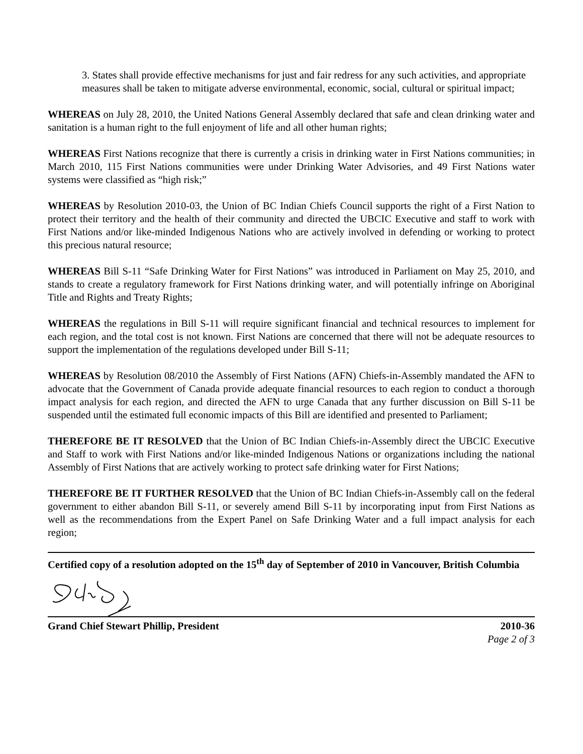3. States shall provide effective mechanisms for just and fair redress for any such activities, and appropriate measures shall be taken to mitigate adverse environmental, economic, social, cultural or spiritual impact;
WHEREAS on July 28, 2010, the United Nations General Assembly declared that safe and clean drinking water and sanitation is a human right to the full enjoyment of life and all other human rights;
WHEREAS First Nations recognize that there is currently a crisis in drinking water in First Nations communities; in March 2010, 115 First Nations communities were under Drinking Water Advisories, and 49 First Nations water systems were classified as “high risk;”
WHEREAS by Resolution 2010-03, the Union of BC Indian Chiefs Council supports the right of a First Nation to protect their territory and the health of their community and directed the UBCIC Executive and staff to work with First Nations and/or like-minded Indigenous Nations who are actively involved in defending or working to protect this precious natural resource;
WHEREAS Bill S-11 “Safe Drinking Water for First Nations” was introduced in Parliament on May 25, 2010, and stands to create a regulatory framework for First Nations drinking water, and will potentially infringe on Aboriginal Title and Rights and Treaty Rights;
WHEREAS the regulations in Bill S-11 will require significant financial and technical resources to implement for each region, and the total cost is not known. First Nations are concerned that there will not be adequate resources to support the implementation of the regulations developed under Bill S-11;
WHEREAS by Resolution 08/2010 the Assembly of First Nations (AFN) Chiefs-in-Assembly mandated the AFN to advocate that the Government of Canada provide adequate financial resources to each region to conduct a thorough impact analysis for each region, and directed the AFN to urge Canada that any further discussion on Bill S-11 be suspended until the estimated full economic impacts of this Bill are identified and presented to Parliament;
THEREFORE BE IT RESOLVED that the Union of BC Indian Chiefs-in-Assembly direct the UBCIC Executive and Staff to work with First Nations and/or like-minded Indigenous Nations or organizations including the national Assembly of First Nations that are actively working to protect safe drinking water for First Nations;
THEREFORE BE IT FURTHER RESOLVED that the Union of BC Indian Chiefs-in-Assembly call on the federal government to either abandon Bill S-11, or severely amend Bill S-11 by incorporating input from First Nations as well as the recommendations from the Expert Panel on Safe Drinking Water and a full impact analysis for each region;
Certified copy of a resolution adopted on the 15<sup>th</sup> day of September of 2010 in Vancouver, British Columbia
Grand Chief Stewart Phillip, President 2010-36
Page 2 of 3